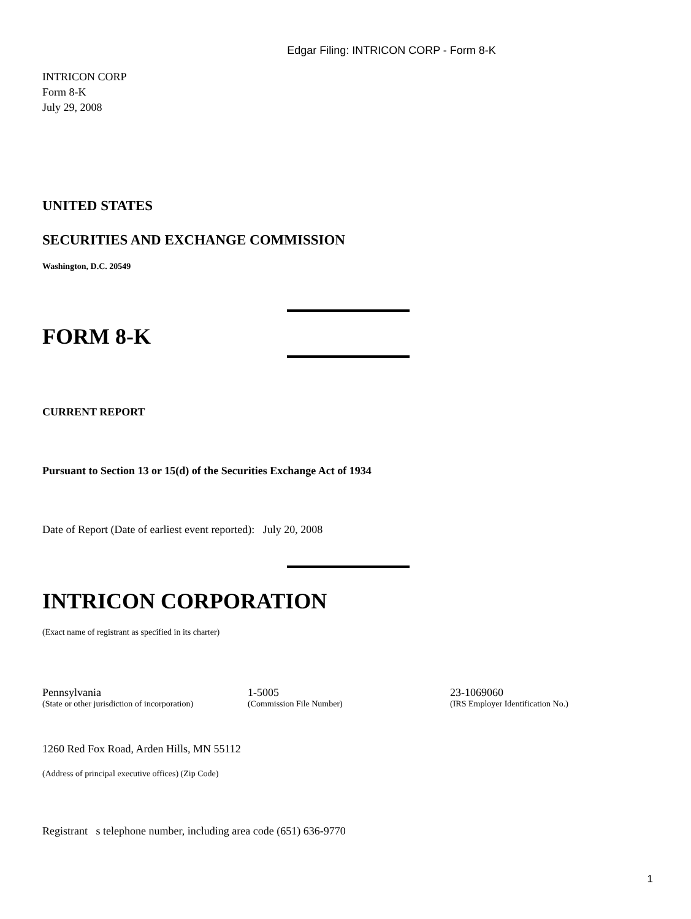Edgar Filing: INTRICON CORP - Form 8-K
INTRICON CORP
Form 8-K
July 29, 2008
UNITED STATES
SECURITIES AND EXCHANGE COMMISSION
Washington, D.C. 20549
FORM 8-K
CURRENT REPORT
Pursuant to Section 13 or 15(d) of the Securities Exchange Act of 1934
Date of Report (Date of earliest event reported): July 20, 2008
INTRICON CORPORATION
(Exact name of registrant as specified in its charter)
Pennsylvania
(State or other jurisdiction of incorporation)
1-5005
(Commission File Number)
23-1069060
(IRS Employer Identification No.)
1260 Red Fox Road, Arden Hills, MN 55112
(Address of principal executive offices) (Zip Code)
Registrant s telephone number, including area code (651) 636-9770
1